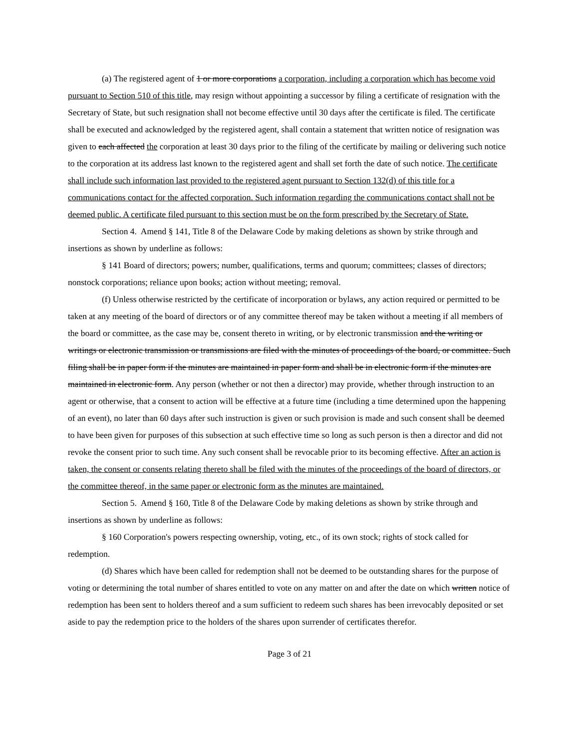(a) The registered agent of 1 or more corporations a corporation, including a corporation which has become void pursuant to Section 510 of this title, may resign without appointing a successor by filing a certificate of resignation with the Secretary of State, but such resignation shall not become effective until 30 days after the certificate is filed. The certificate shall be executed and acknowledged by the registered agent, shall contain a statement that written notice of resignation was given to each affected the corporation at least 30 days prior to the filing of the certificate by mailing or delivering such notice to the corporation at its address last known to the registered agent and shall set forth the date of such notice. The certificate shall include such information last provided to the registered agent pursuant to Section 132(d) of this title for a communications contact for the affected corporation. Such information regarding the communications contact shall not be deemed public. A certificate filed pursuant to this section must be on the form prescribed by the Secretary of State.
Section 4. Amend § 141, Title 8 of the Delaware Code by making deletions as shown by strike through and insertions as shown by underline as follows:
§ 141 Board of directors; powers; number, qualifications, terms and quorum; committees; classes of directors; nonstock corporations; reliance upon books; action without meeting; removal.
(f) Unless otherwise restricted by the certificate of incorporation or bylaws, any action required or permitted to be taken at any meeting of the board of directors or of any committee thereof may be taken without a meeting if all members of the board or committee, as the case may be, consent thereto in writing, or by electronic transmission and the writing or writings or electronic transmission or transmissions are filed with the minutes of proceedings of the board, or committee. Such filing shall be in paper form if the minutes are maintained in paper form and shall be in electronic form if the minutes are maintained in electronic form. Any person (whether or not then a director) may provide, whether through instruction to an agent or otherwise, that a consent to action will be effective at a future time (including a time determined upon the happening of an event), no later than 60 days after such instruction is given or such provision is made and such consent shall be deemed to have been given for purposes of this subsection at such effective time so long as such person is then a director and did not revoke the consent prior to such time. Any such consent shall be revocable prior to its becoming effective. After an action is taken, the consent or consents relating thereto shall be filed with the minutes of the proceedings of the board of directors, or the committee thereof, in the same paper or electronic form as the minutes are maintained.
Section 5. Amend § 160, Title 8 of the Delaware Code by making deletions as shown by strike through and insertions as shown by underline as follows:
§ 160 Corporation's powers respecting ownership, voting, etc., of its own stock; rights of stock called for redemption.
(d) Shares which have been called for redemption shall not be deemed to be outstanding shares for the purpose of voting or determining the total number of shares entitled to vote on any matter on and after the date on which written notice of redemption has been sent to holders thereof and a sum sufficient to redeem such shares has been irrevocably deposited or set aside to pay the redemption price to the holders of the shares upon surrender of certificates therefor.
Page 3 of 21